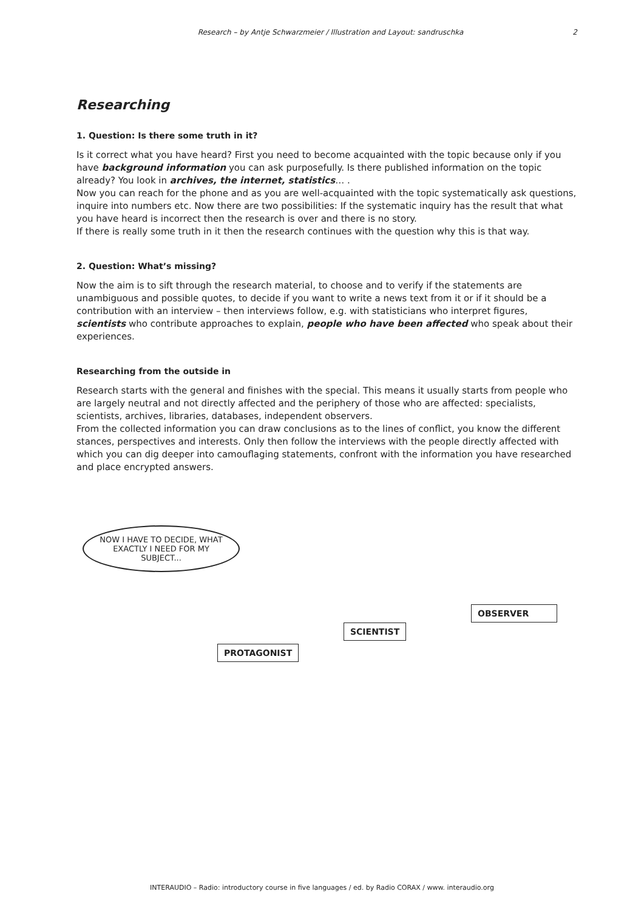Research – by Antje Schwarzmeier / Illustration and Layout: sandruschka 2
Researching
1. Question: Is there some truth in it?
Is it correct what you have heard? First you need to become acquainted with the topic because only if you have background information you can ask purposefully. Is there published information on the topic already? You look in archives, the internet, statistics… .
Now you can reach for the phone and as you are well-acquainted with the topic systematically ask questions, inquire into numbers etc. Now there are two possibilities: If the systematic inquiry has the result that what you have heard is incorrect then the research is over and there is no story.
If there is really some truth in it then the research continues with the question why this is that way.
2. Question: What’s missing?
Now the aim is to sift through the research material, to choose and to verify if the statements are unambiguous and possible quotes, to decide if you want to write a news text from it or if it should be a contribution with an interview – then interviews follow, e.g. with statisticians who interpret figures, scientists who contribute approaches to explain, people who have been affected who speak about their experiences.
Researching from the outside in
Research starts with the general and finishes with the special. This means it usually starts from people who are largely neutral and not directly affected and the periphery of those who are affected: specialists, scientists, archives, libraries, databases, independent observers.
From the collected information you can draw conclusions as to the lines of conflict, you know the different stances, perspectives and interests. Only then follow the interviews with the people directly affected with which you can dig deeper into camouflaging statements, confront with the information you have researched and place encrypted answers.
NOW I HAVE TO DECIDE, WHAT EXACTLY I NEED FOR MY SUBJECT...
PROTAGONIST
SCIENTIST
OBSERVER
INTERAUDIO – Radio: introductory course in five languages / ed. by Radio CORAX / www. interaudio.org